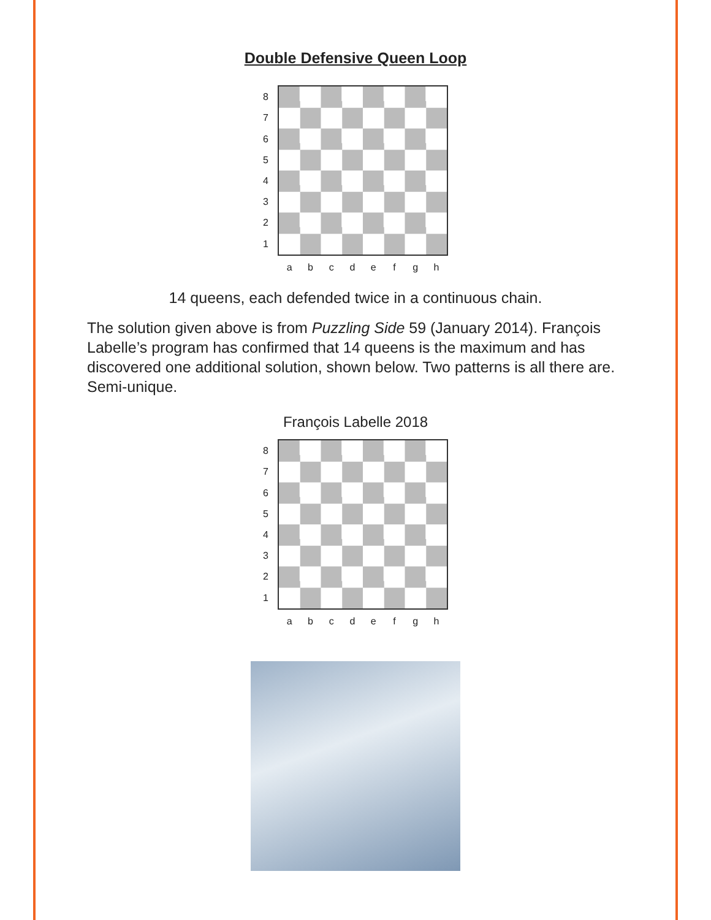Double Defensive Queen Loop
87654321
a b c d e f g h
14 queens, each defended twice in a continuous chain.
The solution given above is from Puzzling Side 59 (January 2014). François Labelle’s program has confirmed that 14 queens is the maximum and has discovered one additional solution, shown below. Two patterns is all there are. Semi-unique.
François Labelle 2018
87654321
a b c d e f g h